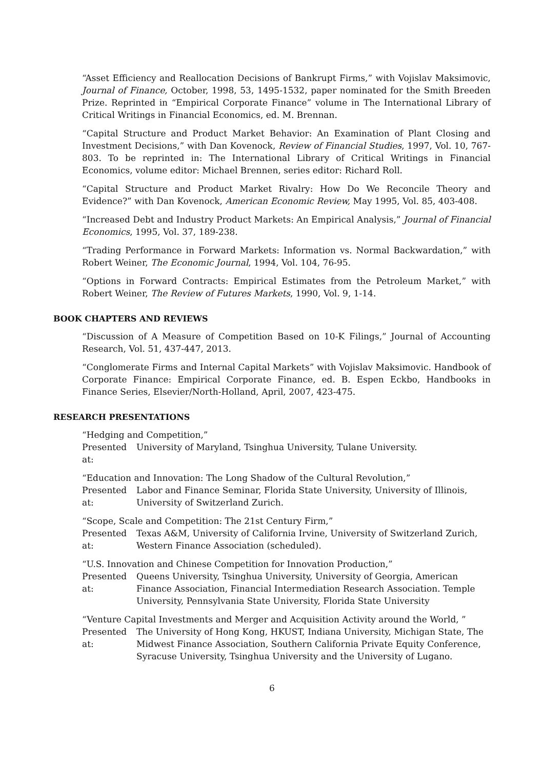“Asset Efficiency and Reallocation Decisions of Bankrupt Firms,” with Vojislav Maksimovic, Journal of Finance, October, 1998, 53, 1495-1532, paper nominated for the Smith Breeden Prize. Reprinted in “Empirical Corporate Finance” volume in The International Library of Critical Writings in Financial Economics, ed. M. Brennan.
“Capital Structure and Product Market Behavior: An Examination of Plant Closing and Investment Decisions,” with Dan Kovenock, Review of Financial Studies, 1997, Vol. 10, 767-803. To be reprinted in: The International Library of Critical Writings in Financial Economics, volume editor: Michael Brennen, series editor: Richard Roll.
“Capital Structure and Product Market Rivalry: How Do We Reconcile Theory and Evidence?” with Dan Kovenock, American Economic Review, May 1995, Vol. 85, 403-408.
“Increased Debt and Industry Product Markets: An Empirical Analysis,” Journal of Financial Economics, 1995, Vol. 37, 189-238.
“Trading Performance in Forward Markets: Information vs. Normal Backwardation,” with Robert Weiner, The Economic Journal, 1994, Vol. 104, 76-95.
“Options in Forward Contracts: Empirical Estimates from the Petroleum Market,” with Robert Weiner, The Review of Futures Markets, 1990, Vol. 9, 1-14.
BOOK CHAPTERS AND REVIEWS
“Discussion of A Measure of Competition Based on 10-K Filings,” Journal of Accounting Research, Vol. 51, 437-447, 2013.
“Conglomerate Firms and Internal Capital Markets” with Vojislav Maksimovic. Handbook of Corporate Finance: Empirical Corporate Finance, ed. B. Espen Eckbo, Handbooks in Finance Series, Elsevier/North-Holland, April, 2007, 423-475.
RESEARCH PRESENTATIONS
“Hedging and Competition,”
Presented at: University of Maryland, Tsinghua University, Tulane University.
“Education and Innovation: The Long Shadow of the Cultural Revolution,”
Presented at: Labor and Finance Seminar, Florida State University, University of Illinois, University of Switzerland Zurich.
“Scope, Scale and Competition: The 21st Century Firm,”
Presented at: Texas A&M, University of California Irvine, University of Switzerland Zurich, Western Finance Association (scheduled).
“U.S. Innovation and Chinese Competition for Innovation Production,”
Presented at: Queens University, Tsinghua University, University of Georgia, American Finance Association, Financial Intermediation Research Association. Temple University, Pennsylvania State University, Florida State University
“Venture Capital Investments and Merger and Acquisition Activity around the World, ”
Presented at: The University of Hong Kong, HKUST, Indiana University, Michigan State, The Midwest Finance Association, Southern California Private Equity Conference, Syracuse University, Tsinghua University and the University of Lugano.
6